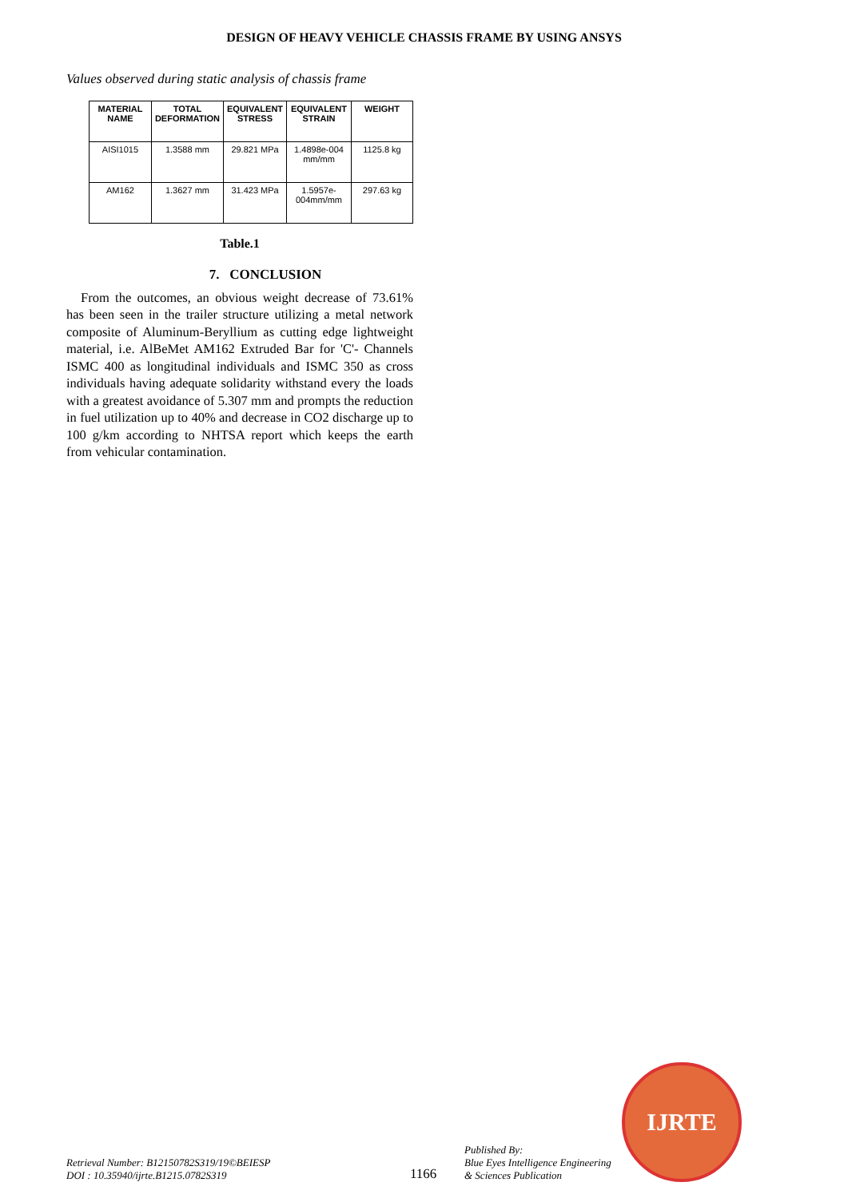DESIGN OF HEAVY VEHICLE CHASSIS FRAME BY USING ANSYS
Values observed during static analysis of chassis frame
| MATERIAL NAME | TOTAL DEFORMATION | EQUIVALENT STRESS | EQUIVALENT STRAIN | WEIGHT |
| --- | --- | --- | --- | --- |
| AISI1015 | 1.3588 mm | 29.821 MPa | 1.4898e-004 mm/mm | 1125.8 kg |
| AM162 | 1.3627 mm | 31.423 MPa | 1.5957e-004mm/mm | 297.63 kg |
Table.1
7. CONCLUSION
From the outcomes, an obvious weight decrease of 73.61% has been seen in the trailer structure utilizing a metal network composite of Aluminum-Beryllium as cutting edge lightweight material, i.e. AlBeMet AM162 Extruded Bar for 'C'- Channels ISMC 400 as longitudinal individuals and ISMC 350 as cross individuals having adequate solidarity withstand every the loads with a greatest avoidance of 5.307 mm and prompts the reduction in fuel utilization up to 40% and decrease in CO2 discharge up to 100 g/km according to NHTSA report which keeps the earth from vehicular contamination.
Retrieval Number: B12150782S319/19©BEIESP
DOI : 10.35940/ijrte.B1215.0782S319
1166
Published By:
Blue Eyes Intelligence Engineering
& Sciences Publication
IJRTE